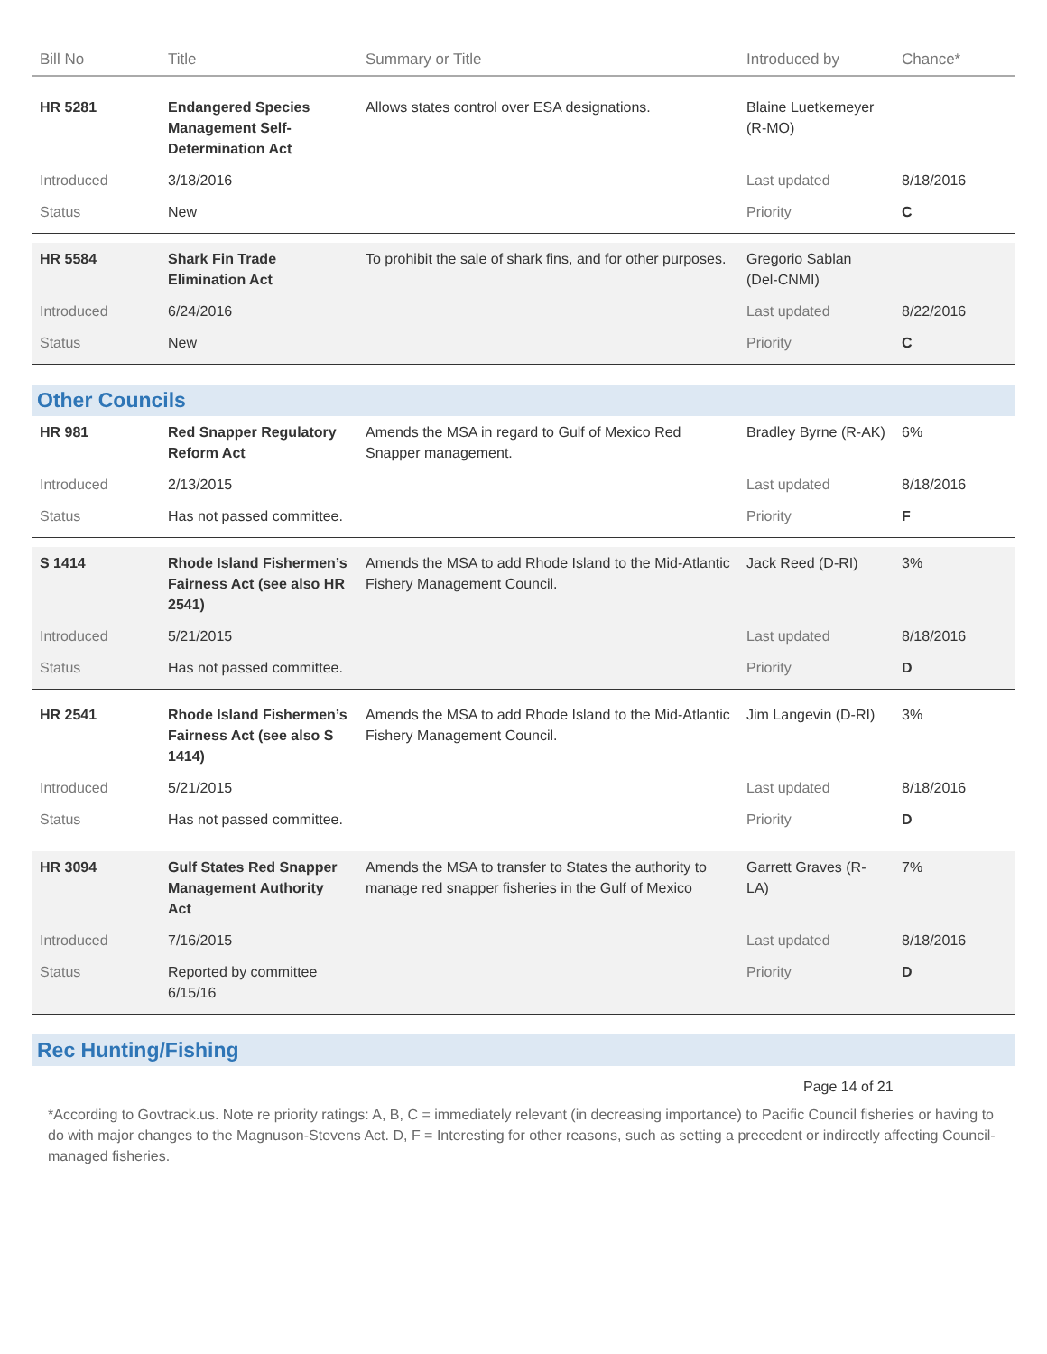| Bill No | Title | Summary or Title | Introduced by | Chance* |
| --- | --- | --- | --- | --- |
| HR 5281 | Endangered Species Management Self-Determination Act | Allows states control over ESA designations. | Blaine Luetkemeyer (R-MO) | |
| Introduced | 3/18/2016 | | Last updated | 8/18/2016 |
| Status | New | | Priority | C |
| HR 5584 | Shark Fin Trade Elimination Act | To prohibit the sale of shark fins, and for other purposes. | Gregorio Sablan (Del-CNMI) | |
| Introduced | 6/24/2016 | | Last updated | 8/22/2016 |
| Status | New | | Priority | C |
| Other Councils | | | | |
| HR 981 | Red Snapper Regulatory Reform Act | Amends the MSA in regard to Gulf of Mexico Red Snapper management. | Bradley Byrne (R-AK) | 6% |
| Introduced | 2/13/2015 | | Last updated | 8/18/2016 |
| Status | Has not passed committee. | | Priority | F |
| S 1414 | Rhode Island Fishermen’s Fairness Act (see also HR 2541) | Amends the MSA to add Rhode Island to the Mid-Atlantic Fishery Management Council. | Jack Reed (D-RI) | 3% |
| Introduced | 5/21/2015 | | Last updated | 8/18/2016 |
| Status | Has not passed committee. | | Priority | D |
| HR 2541 | Rhode Island Fishermen’s Fairness Act (see also S 1414) | Amends the MSA to add Rhode Island to the Mid-Atlantic Fishery Management Council. | Jim Langevin (D-RI) | 3% |
| Introduced | 5/21/2015 | | Last updated | 8/18/2016 |
| Status | Has not passed committee. | | Priority | D |
| HR 3094 | Gulf States Red Snapper Management Authority Act | Amends the MSA to transfer to States the authority to manage red snapper fisheries in the Gulf of Mexico | Garrett Graves (R-LA) | 7% |
| Introduced | 7/16/2015 | | Last updated | 8/18/2016 |
| Status | Reported by committee 6/15/16 | | Priority | D |
| Rec Hunting/Fishing | | | | |
Page 14 of 21
*According to Govtrack.us. Note re priority ratings: A, B, C = immediately relevant (in decreasing importance) to Pacific Council fisheries or having to do with major changes to the Magnuson-Stevens Act. D, F = Interesting for other reasons, such as setting a precedent or indirectly affecting Council-managed fisheries.